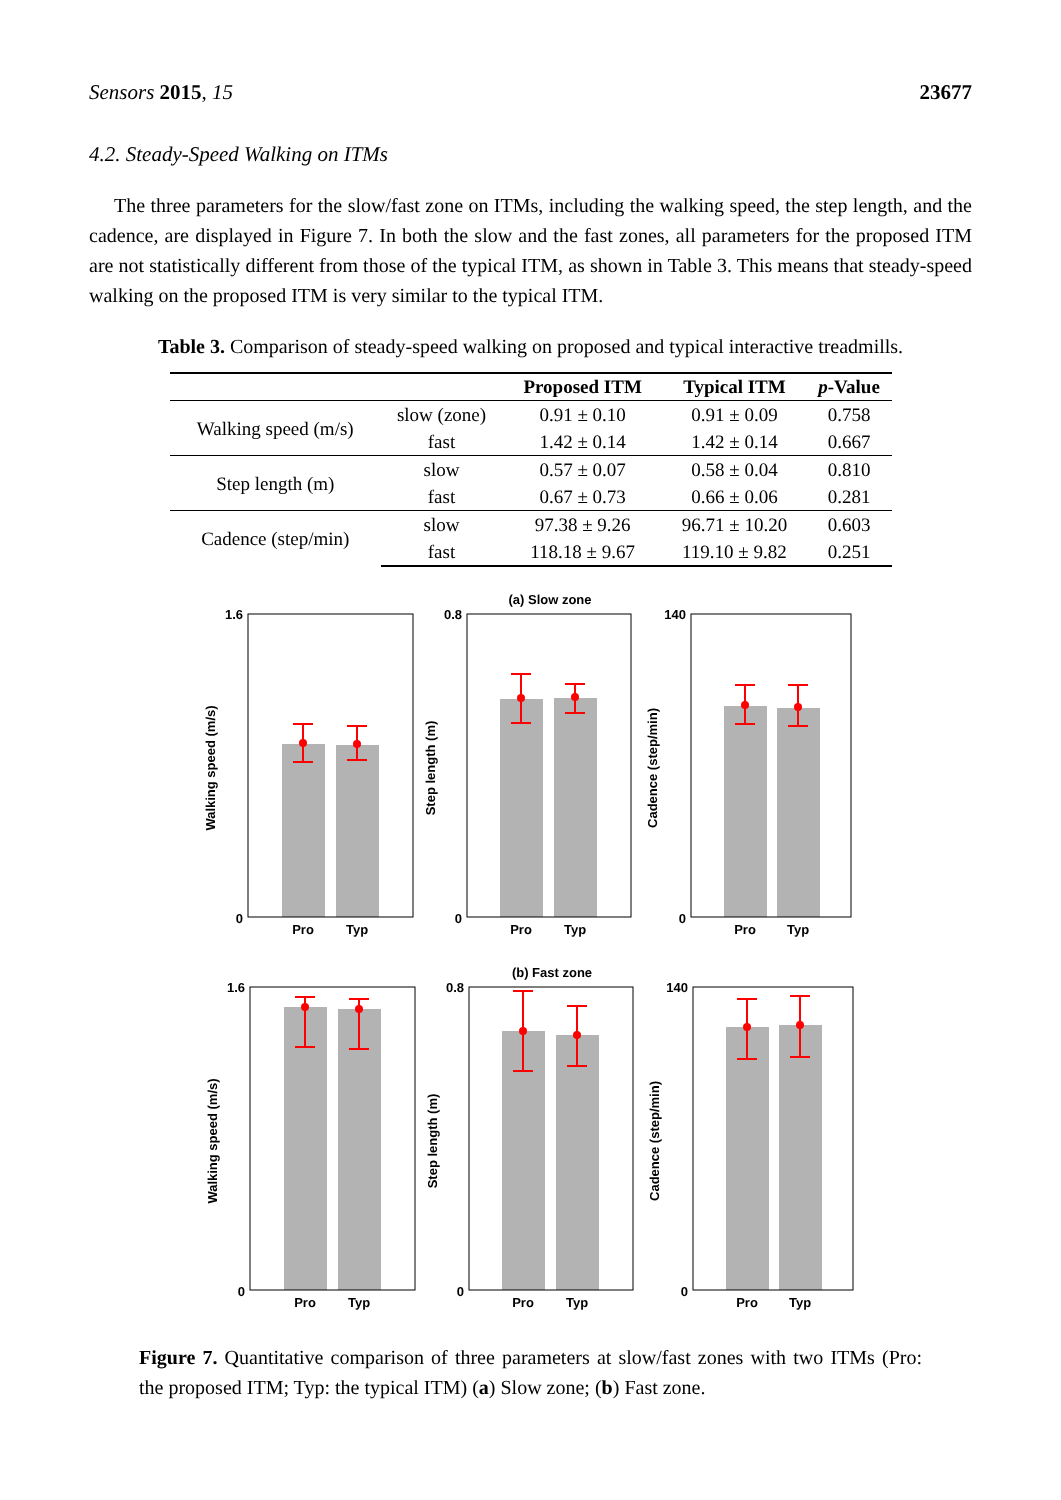Sensors 2015, 15 23677
4.2. Steady-Speed Walking on ITMs
The three parameters for the slow/fast zone on ITMs, including the walking speed, the step length, and the cadence, are displayed in Figure 7. In both the slow and the fast zones, all parameters for the proposed ITM are not statistically different from those of the typical ITM, as shown in Table 3. This means that steady-speed walking on the proposed ITM is very similar to the typical ITM.
Table 3. Comparison of steady-speed walking on proposed and typical interactive treadmills.
| | | Proposed ITM | Typical ITM | p -Value |
| --- | --- | --- | --- | --- |
| Walking speed (m/s) | slow (zone) | 0.91 ± 0.10 | 0.91 ± 0.09 | 0.758 |
| | fast | 1.42 ± 0.14 | 1.42 ± 0.14 | 0.667 |
| Step length (m) | slow | 0.57 ± 0.07 | 0.58 ± 0.04 | 0.810 |
| | fast | 0.67 ± 0.73 | 0.66 ± 0.06 | 0.281 |
| Cadence (step/min) | slow | 97.38 ± 9.26 | 96.71 ± 10.20 | 0.603 |
| | fast | 118.18 ± 9.67 | 119.10 ± 9.82 | 0.251 |
(a) Slow zone
1.6
0
0.8
0
140
0
Pro
Typ
Pro
Typ
Pro
Typ
Walking speed (m/s)
Step length (m)
Cadence (step/min)
(b) Fast zone
1.6
0
0.8
0
140
0
Pro
Typ
Pro
Typ
Pro
Typ
Walking speed (m/s)
Step length (m)
Cadence (step/min)
Figure 7. Quantitative comparison of three parameters at slow/fast zones with two ITMs (Pro: the proposed ITM; Typ: the typical ITM) (a) Slow zone; (b) Fast zone.